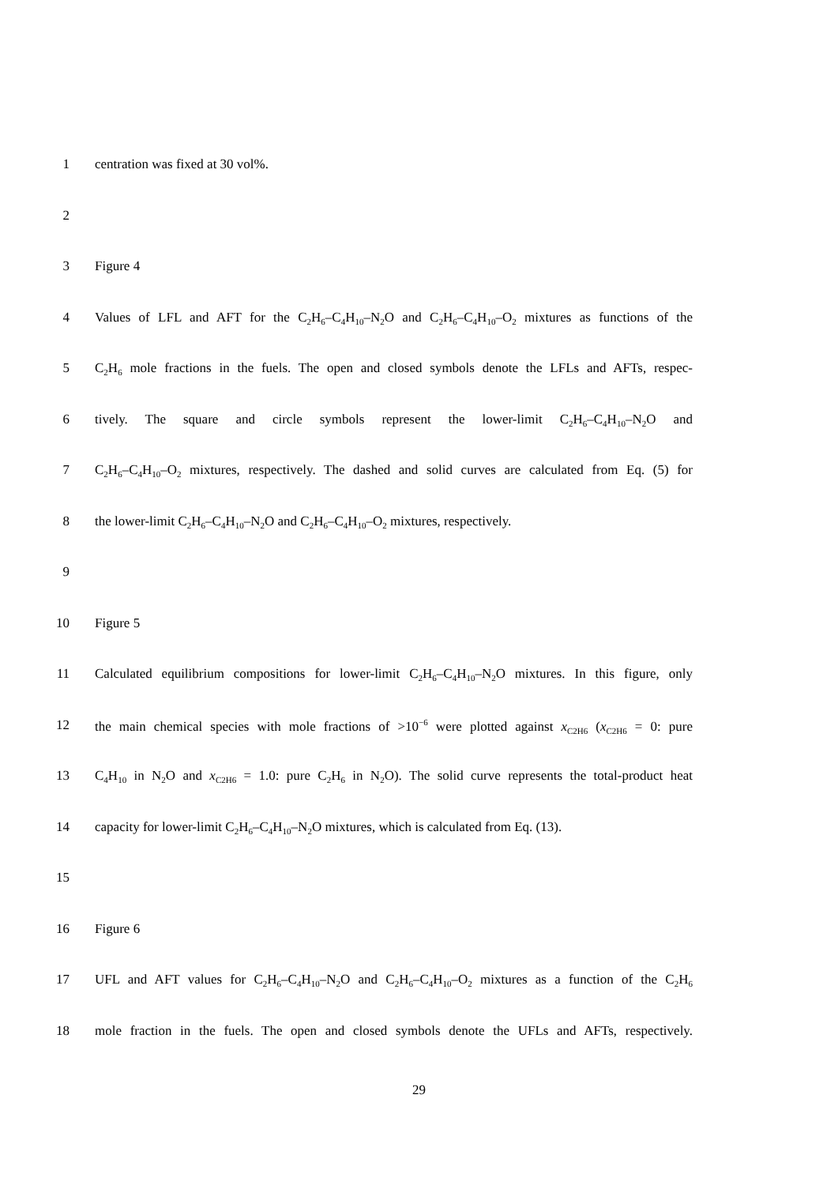1 centration was fixed at 30 vol%.
2
3 Figure 4
4 Values of LFL and AFT for the C<sub>2</sub>H<sub>6</sub>–C<sub>4</sub>H<sub>10</sub>–N<sub>2</sub>O and C<sub>2</sub>H<sub>6</sub>–C<sub>4</sub>H<sub>10</sub>–O<sub>2</sub> mixtures as functions of the
5 C<sub>2</sub>H<sub>6</sub> mole fractions in the fuels. The open and closed symbols denote the LFLs and AFTs, respec-
6 tively. The square and circle symbols represent the lower-limit C<sub>2</sub>H<sub>6</sub>–C<sub>4</sub>H<sub>10</sub>–N<sub>2</sub>O and
7 C<sub>2</sub>H<sub>6</sub>–C<sub>4</sub>H<sub>10</sub>–O<sub>2</sub> mixtures, respectively. The dashed and solid curves are calculated from Eq. (5) for
8 the lower-limit C<sub>2</sub>H<sub>6</sub>–C<sub>4</sub>H<sub>10</sub>–N<sub>2</sub>O and C<sub>2</sub>H<sub>6</sub>–C<sub>4</sub>H<sub>10</sub>–O<sub>2</sub> mixtures, respectively.
9
10 Figure 5
11 Calculated equilibrium compositions for lower-limit C<sub>2</sub>H<sub>6</sub>–C<sub>4</sub>H<sub>10</sub>–N<sub>2</sub>O mixtures. In this figure, only
12 the main chemical species with mole fractions of >10<sup>−6</sup> were plotted against x<sub>C2H6</sub> (x<sub>C2H6</sub> = 0: pure
13 C<sub>4</sub>H<sub>10</sub> in N<sub>2</sub>O and x<sub>C2H6</sub> = 1.0: pure C<sub>2</sub>H<sub>6</sub> in N<sub>2</sub>O). The solid curve represents the total-product heat
14 capacity for lower-limit C<sub>2</sub>H<sub>6</sub>–C<sub>4</sub>H<sub>10</sub>–N<sub>2</sub>O mixtures, which is calculated from Eq. (13).
15
16 Figure 6
17 UFL and AFT values for C<sub>2</sub>H<sub>6</sub>–C<sub>4</sub>H<sub>10</sub>–N<sub>2</sub>O and C<sub>2</sub>H<sub>6</sub>–C<sub>4</sub>H<sub>10</sub>–O<sub>2</sub> mixtures as a function of the C<sub>2</sub>H<sub>6</sub>
18 mole fraction in the fuels. The open and closed symbols denote the UFLs and AFTs, respectively.
29